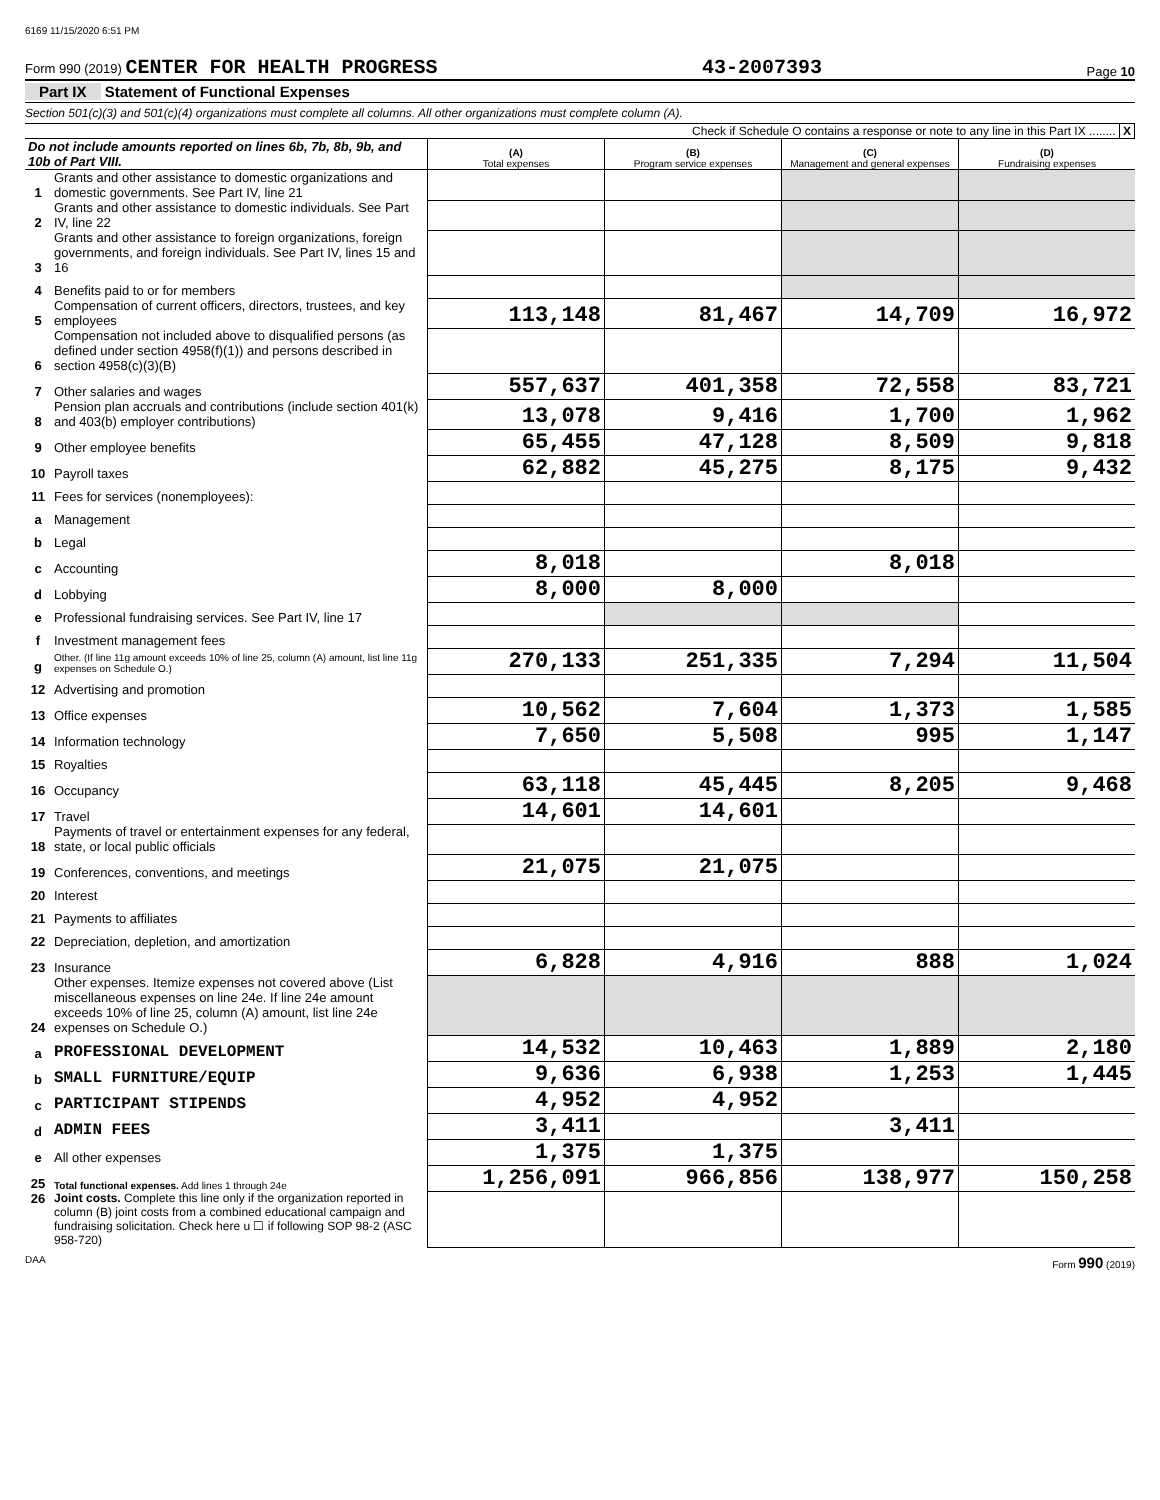6169 11/15/2020 6:51 PM
Form 990 (2019) CENTER FOR HEALTH PROGRESS 43-2007393 Page 10
Part IX Statement of Functional Expenses
Section 501(c)(3) and 501(c)(4) organizations must complete all columns. All other organizations must complete column (A).
Check if Schedule O contains a response or note to any line in this Part IX ........ X
| Do not include amounts reported on lines 6b, 7b, 8b, 9b, and 10b of Part VIII. | | (A) Total expenses | (B) Program service expenses | (C) Management and general expenses | (D) Fundraising expenses |
| --- | --- | --- | --- | --- | --- |
| 1 | Grants and other assistance to domestic organizations and domestic governments. See Part IV, line 21 | | | | |
| 2 | Grants and other assistance to domestic individuals. See Part IV, line 22 | | | | |
| 3 | Grants and other assistance to foreign organizations, foreign governments, and foreign individuals. See Part IV, lines 15 and 16 | | | | |
| 4 | Benefits paid to or for members | | | | |
| 5 | Compensation of current officers, directors, trustees, and key employees | 113,148 | 81,467 | 14,709 | 16,972 |
| 6 | Compensation not included above to disqualified persons (as defined under section 4958(f)(1)) and persons described in section 4958(c)(3)(B) | | | | |
| 7 | Other salaries and wages | 557,637 | 401,358 | 72,558 | 83,721 |
| 8 | Pension plan accruals and contributions (include section 401(k) and 403(b) employer contributions) | 13,078 | 9,416 | 1,700 | 1,962 |
| 9 | Other employee benefits | 65,455 | 47,128 | 8,509 | 9,818 |
| 10 | Payroll taxes | 62,882 | 45,275 | 8,175 | 9,432 |
| 11 | Fees for services (nonemployees): | | | | |
| a | Management | | | | |
| b | Legal | | | | |
| c | Accounting | 8,018 | | 8,018 | |
| d | Lobbying | 8,000 | 8,000 | | |
| e | Professional fundraising services. See Part IV, line 17 | | | | |
| f | Investment management fees | | | | |
| g | Other. (If line 11g amount exceeds 10% of line 25, column (A) amount, list line 11g expenses on Schedule O.) | 270,133 | 251,335 | 7,294 | 11,504 |
| 12 | Advertising and promotion | | | | |
| 13 | Office expenses | 10,562 | 7,604 | 1,373 | 1,585 |
| 14 | Information technology | 7,650 | 5,508 | 995 | 1,147 |
| 15 | Royalties | | | | |
| 16 | Occupancy | 63,118 | 45,445 | 8,205 | 9,468 |
| 17 | Travel | 14,601 | 14,601 | | |
| 18 | Payments of travel or entertainment expenses for any federal, state, or local public officials | | | | |
| 19 | Conferences, conventions, and meetings | 21,075 | 21,075 | | |
| 20 | Interest | | | | |
| 21 | Payments to affiliates | | | | |
| 22 | Depreciation, depletion, and amortization | | | | |
| 23 | Insurance | 6,828 | 4,916 | 888 | 1,024 |
| 24 | Other expenses. Itemize expenses not covered above (List miscellaneous expenses on line 24e. If line 24e amount exceeds 10% of line 25, column (A) amount, list line 24e expenses on Schedule O.) | | | | |
| a | PROFESSIONAL DEVELOPMENT | 14,532 | 10,463 | 1,889 | 2,180 |
| b | SMALL FURNITURE/EQUIP | 9,636 | 6,938 | 1,253 | 1,445 |
| c | PARTICIPANT STIPENDS | 4,952 | 4,952 | | |
| d | ADMIN FEES | 3,411 | | 3,411 | |
| e | All other expenses | 1,375 | 1,375 | | |
| 25 | Total functional expenses. Add lines 1 through 24e | 1,256,091 | 966,856 | 138,977 | 150,258 |
| 26 | Joint costs. Complete this line only if the organization reported in column (B) joint costs from a combined educational campaign and fundraising solicitation. Check here u ☐ if following SOP 98-2 (ASC 958-720) | | | | |
DAA Form 990 (2019)